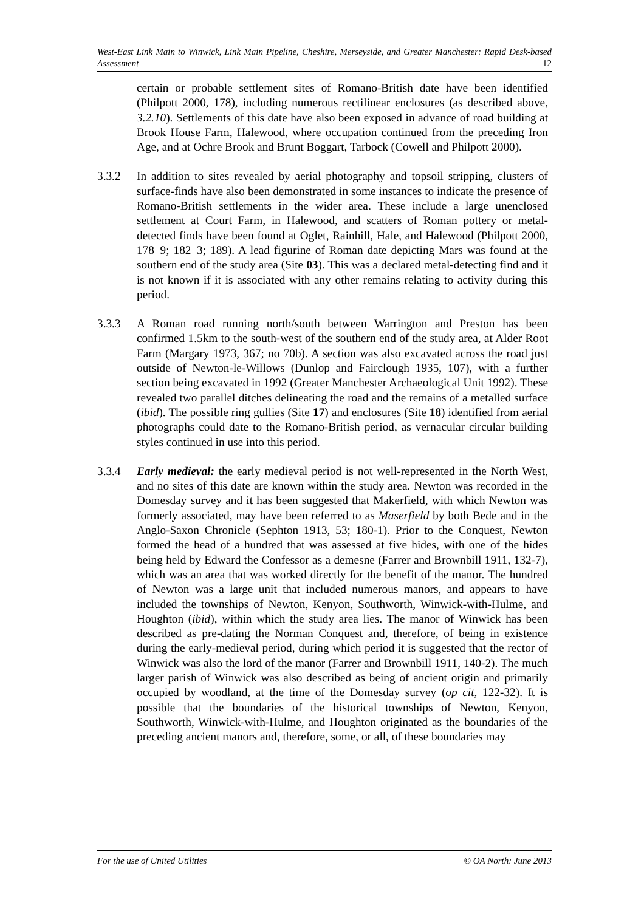West-East Link Main to Winwick, Link Main Pipeline, Cheshire, Merseyside, and Greater Manchester: Rapid Desk-based Assessment 12
certain or probable settlement sites of Romano-British date have been identified (Philpott 2000, 178), including numerous rectilinear enclosures (as described above, 3.2.10). Settlements of this date have also been exposed in advance of road building at Brook House Farm, Halewood, where occupation continued from the preceding Iron Age, and at Ochre Brook and Brunt Boggart, Tarbock (Cowell and Philpott 2000).
3.3.2 In addition to sites revealed by aerial photography and topsoil stripping, clusters of surface-finds have also been demonstrated in some instances to indicate the presence of Romano-British settlements in the wider area. These include a large unenclosed settlement at Court Farm, in Halewood, and scatters of Roman pottery or metal-detected finds have been found at Oglet, Rainhill, Hale, and Halewood (Philpott 2000, 178–9; 182–3; 189). A lead figurine of Roman date depicting Mars was found at the southern end of the study area (Site 03). This was a declared metal-detecting find and it is not known if it is associated with any other remains relating to activity during this period.
3.3.3 A Roman road running north/south between Warrington and Preston has been confirmed 1.5km to the south-west of the southern end of the study area, at Alder Root Farm (Margary 1973, 367; no 70b). A section was also excavated across the road just outside of Newton-le-Willows (Dunlop and Fairclough 1935, 107), with a further section being excavated in 1992 (Greater Manchester Archaeological Unit 1992). These revealed two parallel ditches delineating the road and the remains of a metalled surface (ibid). The possible ring gullies (Site 17) and enclosures (Site 18) identified from aerial photographs could date to the Romano-British period, as vernacular circular building styles continued in use into this period.
3.3.4 Early medieval: the early medieval period is not well-represented in the North West, and no sites of this date are known within the study area. Newton was recorded in the Domesday survey and it has been suggested that Makerfield, with which Newton was formerly associated, may have been referred to as Maserfield by both Bede and in the Anglo-Saxon Chronicle (Sephton 1913, 53; 180-1). Prior to the Conquest, Newton formed the head of a hundred that was assessed at five hides, with one of the hides being held by Edward the Confessor as a demesne (Farrer and Brownbill 1911, 132-7), which was an area that was worked directly for the benefit of the manor. The hundred of Newton was a large unit that included numerous manors, and appears to have included the townships of Newton, Kenyon, Southworth, Winwick-with-Hulme, and Houghton (ibid), within which the study area lies. The manor of Winwick has been described as pre-dating the Norman Conquest and, therefore, of being in existence during the early-medieval period, during which period it is suggested that the rector of Winwick was also the lord of the manor (Farrer and Brownbill 1911, 140-2). The much larger parish of Winwick was also described as being of ancient origin and primarily occupied by woodland, at the time of the Domesday survey (op cit, 122-32). It is possible that the boundaries of the historical townships of Newton, Kenyon, Southworth, Winwick-with-Hulme, and Houghton originated as the boundaries of the preceding ancient manors and, therefore, some, or all, of these boundaries may
For the use of United Utilities © OA North: June 2013